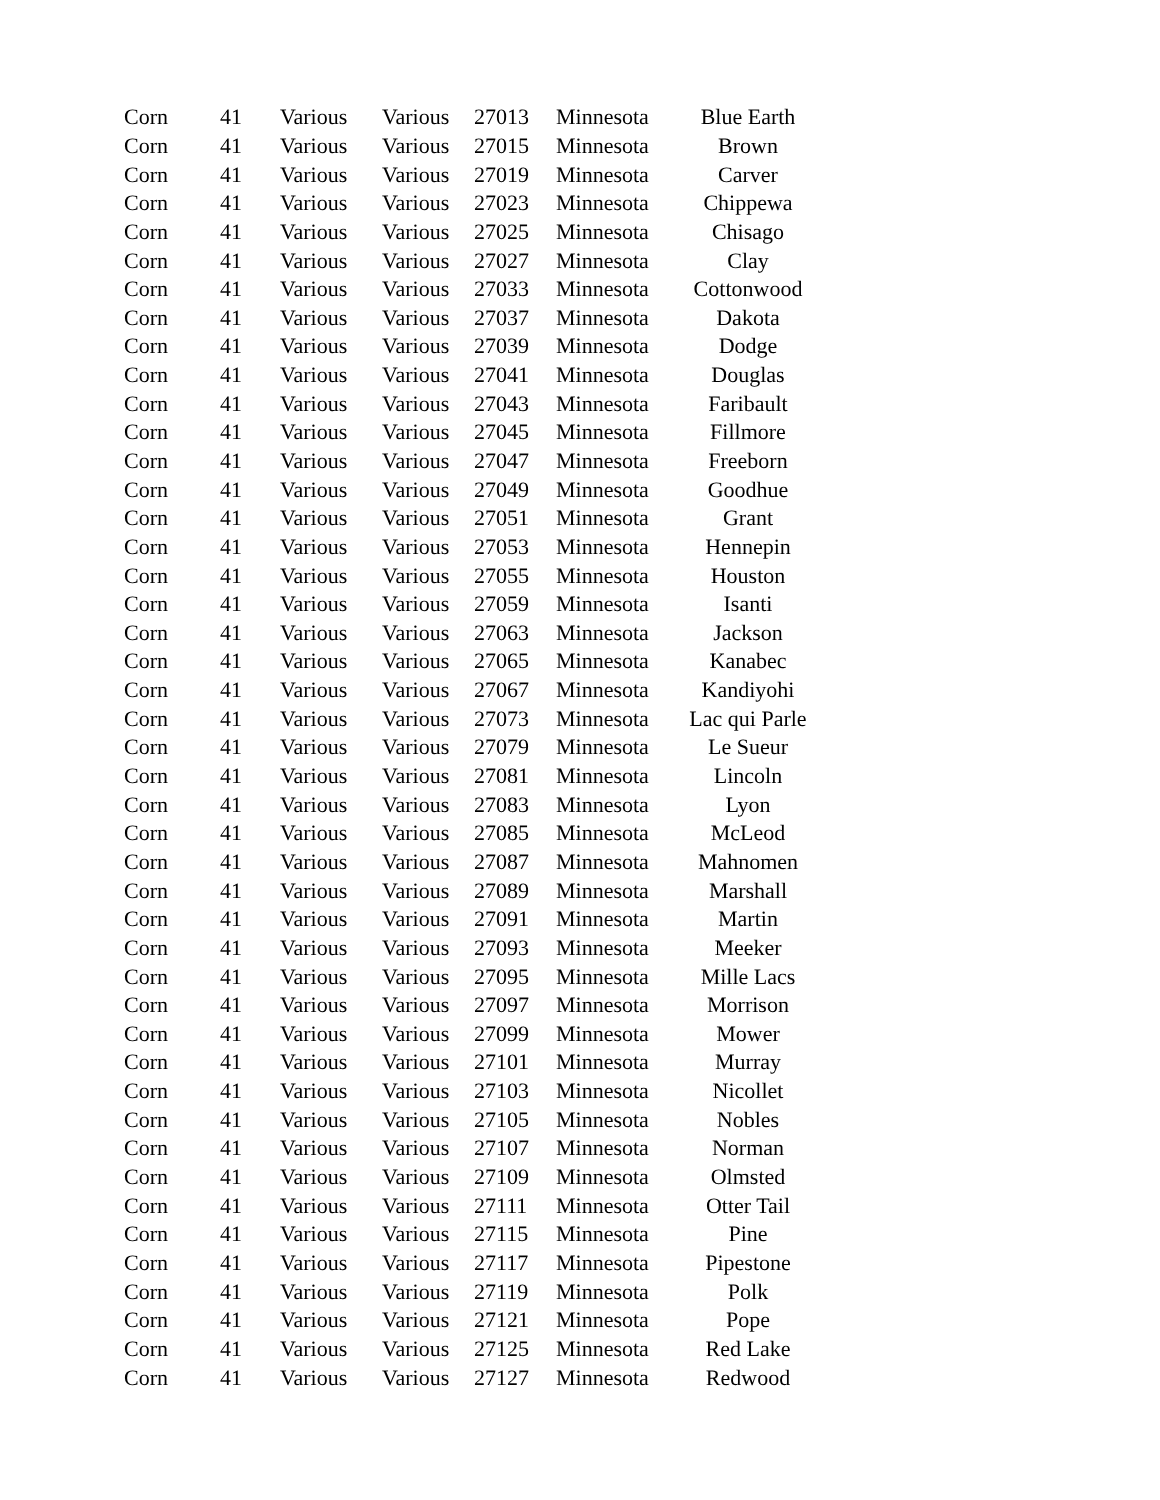| Corn | 41 | Various | Various | 27013 | Minnesota | Blue Earth |
| Corn | 41 | Various | Various | 27015 | Minnesota | Brown |
| Corn | 41 | Various | Various | 27019 | Minnesota | Carver |
| Corn | 41 | Various | Various | 27023 | Minnesota | Chippewa |
| Corn | 41 | Various | Various | 27025 | Minnesota | Chisago |
| Corn | 41 | Various | Various | 27027 | Minnesota | Clay |
| Corn | 41 | Various | Various | 27033 | Minnesota | Cottonwood |
| Corn | 41 | Various | Various | 27037 | Minnesota | Dakota |
| Corn | 41 | Various | Various | 27039 | Minnesota | Dodge |
| Corn | 41 | Various | Various | 27041 | Minnesota | Douglas |
| Corn | 41 | Various | Various | 27043 | Minnesota | Faribault |
| Corn | 41 | Various | Various | 27045 | Minnesota | Fillmore |
| Corn | 41 | Various | Various | 27047 | Minnesota | Freeborn |
| Corn | 41 | Various | Various | 27049 | Minnesota | Goodhue |
| Corn | 41 | Various | Various | 27051 | Minnesota | Grant |
| Corn | 41 | Various | Various | 27053 | Minnesota | Hennepin |
| Corn | 41 | Various | Various | 27055 | Minnesota | Houston |
| Corn | 41 | Various | Various | 27059 | Minnesota | Isanti |
| Corn | 41 | Various | Various | 27063 | Minnesota | Jackson |
| Corn | 41 | Various | Various | 27065 | Minnesota | Kanabec |
| Corn | 41 | Various | Various | 27067 | Minnesota | Kandiyohi |
| Corn | 41 | Various | Various | 27073 | Minnesota | Lac qui Parle |
| Corn | 41 | Various | Various | 27079 | Minnesota | Le Sueur |
| Corn | 41 | Various | Various | 27081 | Minnesota | Lincoln |
| Corn | 41 | Various | Various | 27083 | Minnesota | Lyon |
| Corn | 41 | Various | Various | 27085 | Minnesota | McLeod |
| Corn | 41 | Various | Various | 27087 | Minnesota | Mahnomen |
| Corn | 41 | Various | Various | 27089 | Minnesota | Marshall |
| Corn | 41 | Various | Various | 27091 | Minnesota | Martin |
| Corn | 41 | Various | Various | 27093 | Minnesota | Meeker |
| Corn | 41 | Various | Various | 27095 | Minnesota | Mille Lacs |
| Corn | 41 | Various | Various | 27097 | Minnesota | Morrison |
| Corn | 41 | Various | Various | 27099 | Minnesota | Mower |
| Corn | 41 | Various | Various | 27101 | Minnesota | Murray |
| Corn | 41 | Various | Various | 27103 | Minnesota | Nicollet |
| Corn | 41 | Various | Various | 27105 | Minnesota | Nobles |
| Corn | 41 | Various | Various | 27107 | Minnesota | Norman |
| Corn | 41 | Various | Various | 27109 | Minnesota | Olmsted |
| Corn | 41 | Various | Various | 27111 | Minnesota | Otter Tail |
| Corn | 41 | Various | Various | 27115 | Minnesota | Pine |
| Corn | 41 | Various | Various | 27117 | Minnesota | Pipestone |
| Corn | 41 | Various | Various | 27119 | Minnesota | Polk |
| Corn | 41 | Various | Various | 27121 | Minnesota | Pope |
| Corn | 41 | Various | Various | 27125 | Minnesota | Red Lake |
| Corn | 41 | Various | Various | 27127 | Minnesota | Redwood |